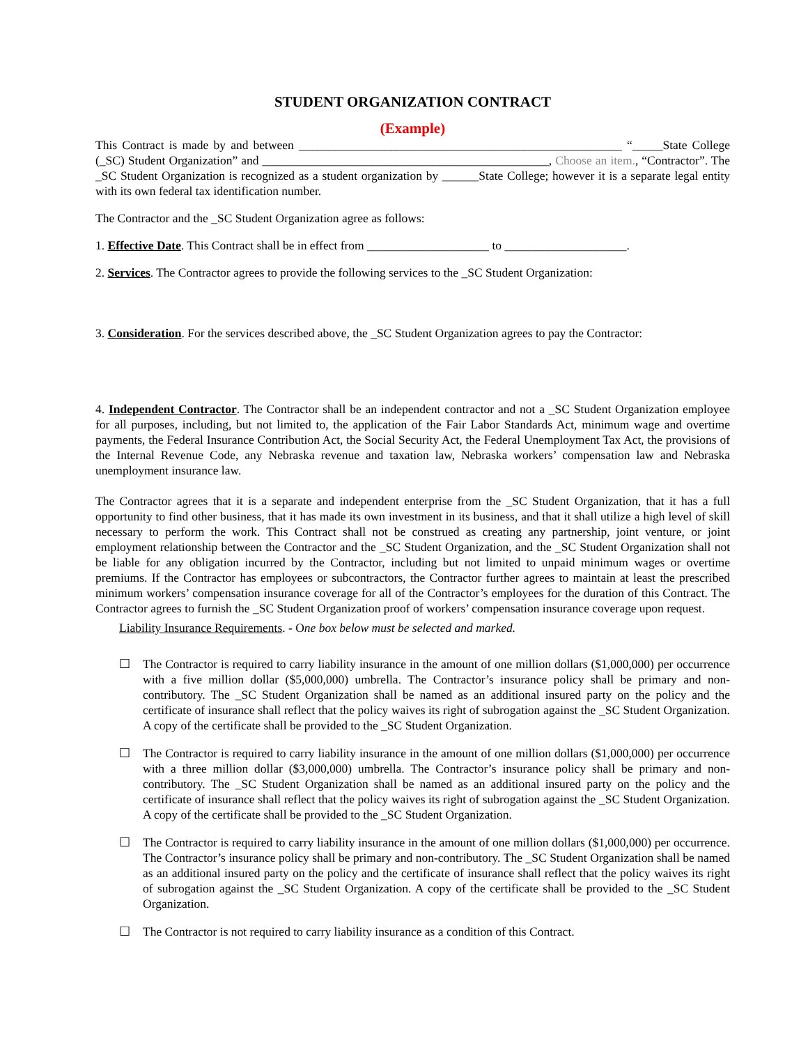STUDENT ORGANIZATION CONTRACT
(Example)
This Contract is made by and between _____________________________________________________ “_____State College (_SC) Student Organization” and _______________________________________________, Choose an item., “Contractor”. The _SC Student Organization is recognized as a student organization by ______State College; however it is a separate legal entity with its own federal tax identification number.
The Contractor and the _SC Student Organization agree as follows:
1. Effective Date. This Contract shall be in effect from ____________________ to ____________________.
2. Services. The Contractor agrees to provide the following services to the _SC Student Organization:
3. Consideration. For the services described above, the _SC Student Organization agrees to pay the Contractor:
4. Independent Contractor. The Contractor shall be an independent contractor and not a _SC Student Organization employee for all purposes, including, but not limited to, the application of the Fair Labor Standards Act, minimum wage and overtime payments, the Federal Insurance Contribution Act, the Social Security Act, the Federal Unemployment Tax Act, the provisions of the Internal Revenue Code, any Nebraska revenue and taxation law, Nebraska workers’ compensation law and Nebraska unemployment insurance law.
The Contractor agrees that it is a separate and independent enterprise from the _SC Student Organization, that it has a full opportunity to find other business, that it has made its own investment in its business, and that it shall utilize a high level of skill necessary to perform the work. This Contract shall not be construed as creating any partnership, joint venture, or joint employment relationship between the Contractor and the _SC Student Organization, and the _SC Student Organization shall not be liable for any obligation incurred by the Contractor, including but not limited to unpaid minimum wages or overtime premiums. If the Contractor has employees or subcontractors, the Contractor further agrees to maintain at least the prescribed minimum workers’ compensation insurance coverage for all of the Contractor’s employees for the duration of this Contract. The Contractor agrees to furnish the _SC Student Organization proof of workers’ compensation insurance coverage upon request.
Liability Insurance Requirements. - One box below must be selected and marked.
☐ The Contractor is required to carry liability insurance in the amount of one million dollars ($1,000,000) per occurrence with a five million dollar ($5,000,000) umbrella. The Contractor’s insurance policy shall be primary and non-contributory. The _SC Student Organization shall be named as an additional insured party on the policy and the certificate of insurance shall reflect that the policy waives its right of subrogation against the _SC Student Organization. A copy of the certificate shall be provided to the _SC Student Organization.
☐ The Contractor is required to carry liability insurance in the amount of one million dollars ($1,000,000) per occurrence with a three million dollar ($3,000,000) umbrella. The Contractor’s insurance policy shall be primary and non-contributory. The _SC Student Organization shall be named as an additional insured party on the policy and the certificate of insurance shall reflect that the policy waives its right of subrogation against the _SC Student Organization. A copy of the certificate shall be provided to the _SC Student Organization.
☐ The Contractor is required to carry liability insurance in the amount of one million dollars ($1,000,000) per occurrence. The Contractor’s insurance policy shall be primary and non-contributory. The _SC Student Organization shall be named as an additional insured party on the policy and the certificate of insurance shall reflect that the policy waives its right of subrogation against the _SC Student Organization. A copy of the certificate shall be provided to the _SC Student Organization.
☐ The Contractor is not required to carry liability insurance as a condition of this Contract.